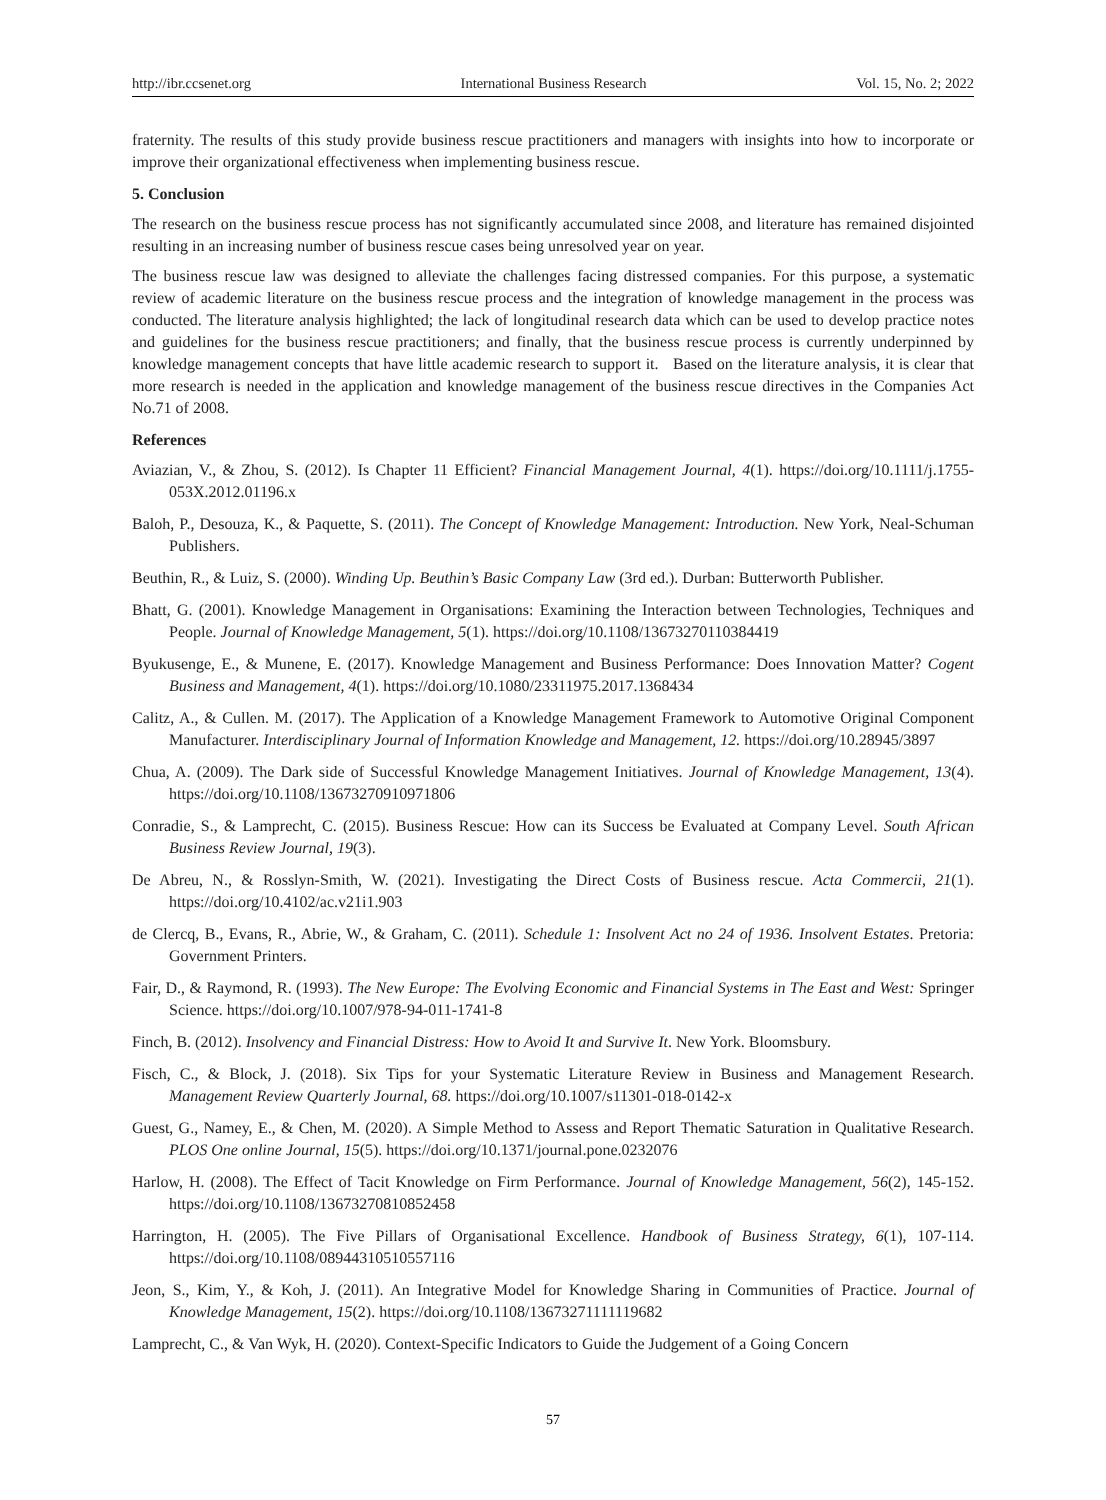http://ibr.ccsenet.org International Business Research Vol. 15, No. 2; 2022
fraternity. The results of this study provide business rescue practitioners and managers with insights into how to incorporate or improve their organizational effectiveness when implementing business rescue.
5. Conclusion
The research on the business rescue process has not significantly accumulated since 2008, and literature has remained disjointed resulting in an increasing number of business rescue cases being unresolved year on year.
The business rescue law was designed to alleviate the challenges facing distressed companies. For this purpose, a systematic review of academic literature on the business rescue process and the integration of knowledge management in the process was conducted. The literature analysis highlighted; the lack of longitudinal research data which can be used to develop practice notes and guidelines for the business rescue practitioners; and finally, that the business rescue process is currently underpinned by knowledge management concepts that have little academic research to support it. Based on the literature analysis, it is clear that more research is needed in the application and knowledge management of the business rescue directives in the Companies Act No.71 of 2008.
References
Aviazian, V., & Zhou, S. (2012). Is Chapter 11 Efficient? Financial Management Journal, 4(1). https://doi.org/10.1111/j.1755-053X.2012.01196.x
Baloh, P., Desouza, K., & Paquette, S. (2011). The Concept of Knowledge Management: Introduction. New York, Neal-Schuman Publishers.
Beuthin, R., & Luiz, S. (2000). Winding Up. Beuthin’s Basic Company Law (3rd ed.). Durban: Butterworth Publisher.
Bhatt, G. (2001). Knowledge Management in Organisations: Examining the Interaction between Technologies, Techniques and People. Journal of Knowledge Management, 5(1). https://doi.org/10.1108/13673270110384419
Byukusenge, E., & Munene, E. (2017). Knowledge Management and Business Performance: Does Innovation Matter? Cogent Business and Management, 4(1). https://doi.org/10.1080/23311975.2017.1368434
Calitz, A., & Cullen. M. (2017). The Application of a Knowledge Management Framework to Automotive Original Component Manufacturer. Interdisciplinary Journal of Information Knowledge and Management, 12. https://doi.org/10.28945/3897
Chua, A. (2009). The Dark side of Successful Knowledge Management Initiatives. Journal of Knowledge Management, 13(4). https://doi.org/10.1108/13673270910971806
Conradie, S., & Lamprecht, C. (2015). Business Rescue: How can its Success be Evaluated at Company Level. South African Business Review Journal, 19(3).
De Abreu, N., & Rosslyn-Smith, W. (2021). Investigating the Direct Costs of Business rescue. Acta Commercii, 21(1). https://doi.org/10.4102/ac.v21i1.903
de Clercq, B., Evans, R., Abrie, W., & Graham, C. (2011). Schedule 1: Insolvent Act no 24 of 1936. Insolvent Estates. Pretoria: Government Printers.
Fair, D., & Raymond, R. (1993). The New Europe: The Evolving Economic and Financial Systems in The East and West: Springer Science. https://doi.org/10.1007/978-94-011-1741-8
Finch, B. (2012). Insolvency and Financial Distress: How to Avoid It and Survive It. New York. Bloomsbury.
Fisch, C., & Block, J. (2018). Six Tips for your Systematic Literature Review in Business and Management Research. Management Review Quarterly Journal, 68. https://doi.org/10.1007/s11301-018-0142-x
Guest, G., Namey, E., & Chen, M. (2020). A Simple Method to Assess and Report Thematic Saturation in Qualitative Research. PLOS One online Journal, 15(5). https://doi.org/10.1371/journal.pone.0232076
Harlow, H. (2008). The Effect of Tacit Knowledge on Firm Performance. Journal of Knowledge Management, 56(2), 145-152. https://doi.org/10.1108/13673270810852458
Harrington, H. (2005). The Five Pillars of Organisational Excellence. Handbook of Business Strategy, 6(1), 107-114. https://doi.org/10.1108/08944310510557116
Jeon, S., Kim, Y., & Koh, J. (2011). An Integrative Model for Knowledge Sharing in Communities of Practice. Journal of Knowledge Management, 15(2). https://doi.org/10.1108/13673271111119682
Lamprecht, C., & Van Wyk, H. (2020). Context-Specific Indicators to Guide the Judgement of a Going Concern
57